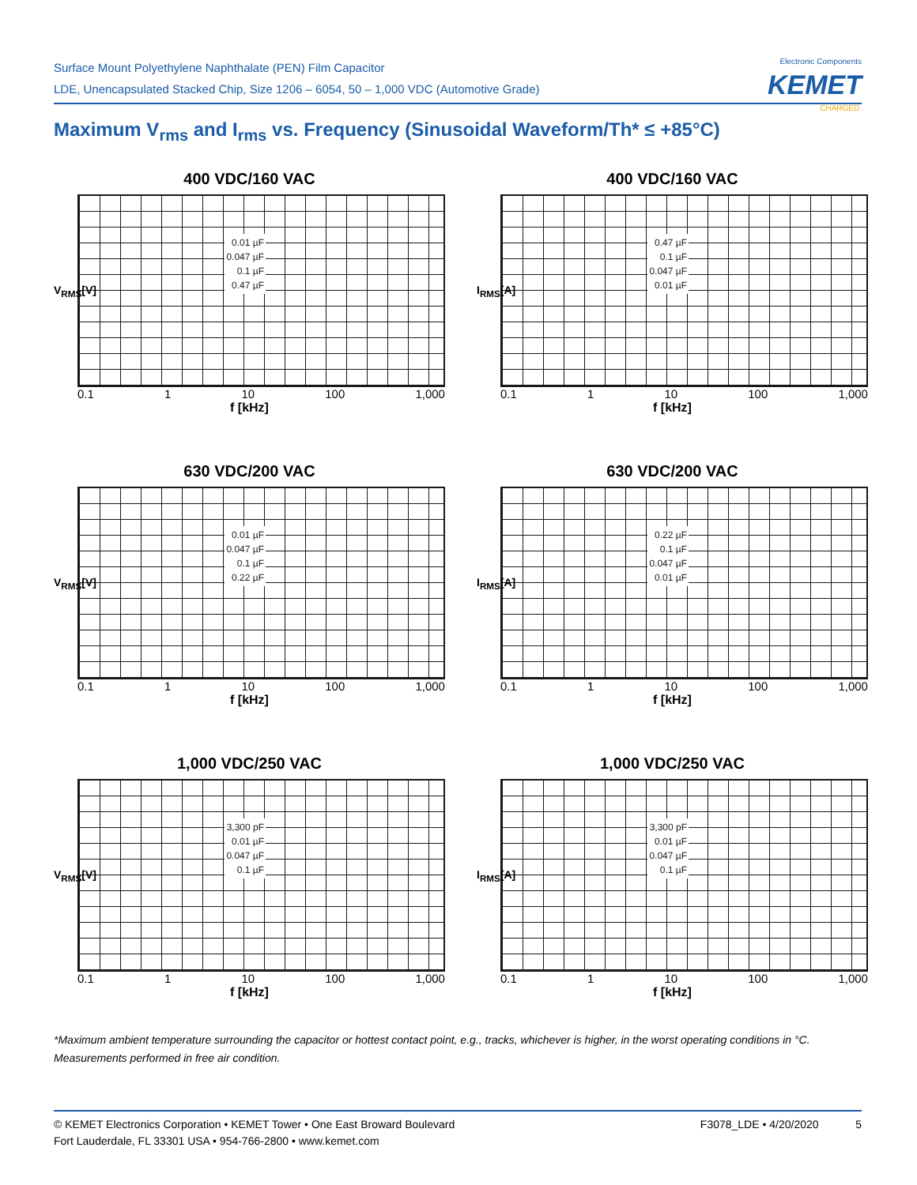Surface Mount Polyethylene Naphthalate (PEN) Film Capacitor
LDE, Unencapsulated Stacked Chip, Size 1206 – 6054, 50 – 1,000 VDC (Automotive Grade)
Electronic Components
KEMET
CHARGED.
Maximum V<sub>rms</sub> and I<sub>rms</sub> vs. Frequency (Sinusoidal Waveform/Th* ≤ +85°C)
400 VDC/160 VAC
V<sub>RMS</sub>[V]
0.01 µF
0.047 µF
0.1 µF
0.47 µF
0.1 1 10 100 1,000
f [kHz]
400 VDC/160 VAC
I<sub>RMS</sub>[A]
0.47 µF
0.1 µF
0.047 µF
0.01 µF
0.1 1 10 100 1,000
f [kHz]
630 VDC/200 VAC
V<sub>RMS</sub>[V]
0.01 µF
0.047 µF
0.1 µF
0.22 µF
0.1 1 10 100 1,000
f [kHz]
630 VDC/200 VAC
I<sub>RMS</sub>[A]
0.22 µF
0.1 µF
0.047 µF
0.01 µF
0.1 1 10 100 1,000
f [kHz]
1,000 VDC/250 VAC
V<sub>RMS</sub>[V]
3,300 pF
0.01 µF
0.047 µF
0.1 µF
0.1 1 10 100 1,000
f [kHz]
1,000 VDC/250 VAC
I<sub>RMS</sub>[A]
3,300 pF
0.01 µF
0.047 µF
0.1 µF
0.1 1 10 100 1,000
f [kHz]
*Maximum ambient temperature surrounding the capacitor or hottest contact point, e.g., tracks, whichever is higher, in the worst operating conditions in °C.
Measurements performed in free air condition.
© KEMET Electronics Corporation • KEMET Tower • One East Broward Boulevard
Fort Lauderdale, FL 33301 USA • 954-766-2800 • www.kemet.com
F3078_LDE • 4/20/2020 5